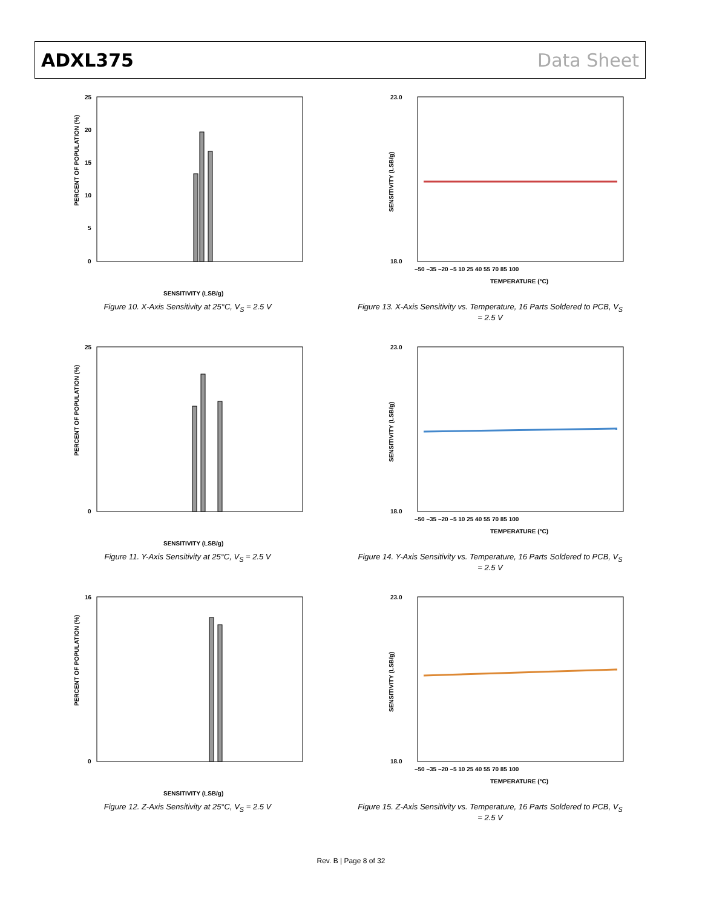ADXL375 Data Sheet
PERCENT OF POPULATION (%)
25
20
15
10
5
0
SENSITIVITY (LSB/g)
Figure 10. X-Axis Sensitivity at 25°C, V<sub>S</sub> = 2.5 V
23.0
18.0
SENSITIVITY (LSB/g)
–50 –35 –20 –5 10 25 40 55 70 85 100
TEMPERATURE (°C)
Figure 13. X-Axis Sensitivity vs. Temperature, 16 Parts Soldered to PCB, V<sub>S</sub> = 2.5 V
PERCENT OF POPULATION (%)
25
0
SENSITIVITY (LSB/g)
Figure 11. Y-Axis Sensitivity at 25°C, V<sub>S</sub> = 2.5 V
23.0
18.0
SENSITIVITY (LSB/g)
–50 –35 –20 –5 10 25 40 55 70 85 100
TEMPERATURE (°C)
Figure 14. Y-Axis Sensitivity vs. Temperature, 16 Parts Soldered to PCB, V<sub>S</sub> = 2.5 V
PERCENT OF POPULATION (%)
16
0
SENSITIVITY (LSB/g)
Figure 12. Z-Axis Sensitivity at 25°C, V<sub>S</sub> = 2.5 V
23.0
18.0
SENSITIVITY (LSB/g)
–50 –35 –20 –5 10 25 40 55 70 85 100
TEMPERATURE (°C)
Figure 15. Z-Axis Sensitivity vs. Temperature, 16 Parts Soldered to PCB, V<sub>S</sub> = 2.5 V
Rev. B | Page 8 of 32